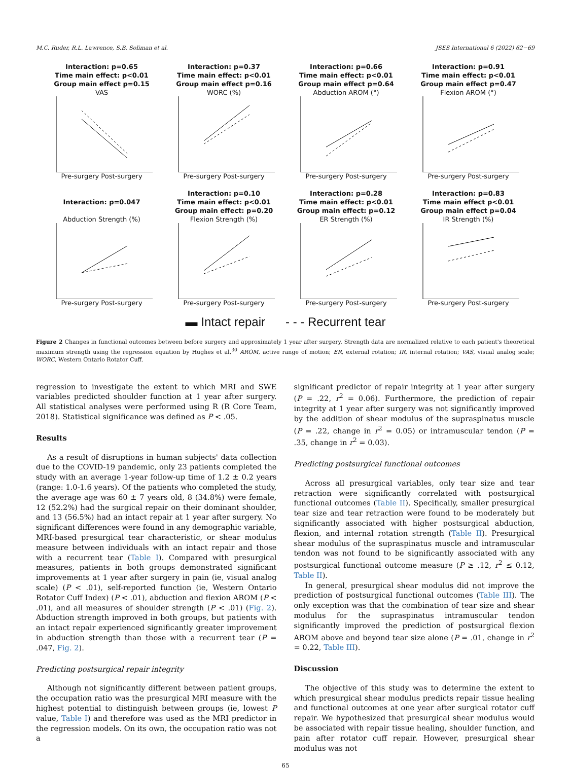M.C. Ruder, R.L. Lawrence, S.B. Soliman et al. JSES International 6 (2022) 62−69
Interaction: p=0.65
Time main effect: p<0.01
Group main effect p=0.15
VASPre-surgery Post-surgery
Interaction: p=0.37
Time main effect: p<0.01
Group main effect p=0.16
WORC (%)Pre-surgery Post-surgery
Interaction: p=0.66
Time main effect: p<0.01
Group main effect p=0.64
Abduction AROM (°)Pre-surgery Post-surgery
Interaction: p=0.91
Time main effect: p<0.01
Group main effect p=0.47
Flexion AROM (°)Pre-surgery Post-surgery
Interaction: p=0.047
Abduction Strength (%)Pre-surgery Post-surgery
Interaction: p=0.10
Time main effect: p<0.01
Group main effect: p=0.20
Flexion Strength (%)Pre-surgery Post-surgery
Interaction: p=0.28
Time main effect: p<0.01
Group main effect: p=0.12
ER Strength (%)Pre-surgery Post-surgery
Interaction: p=0.83
Time main effect p<0.01
Group main effect p=0.04
IR Strength (%)Pre-surgery Post-surgery
▬ Intact repair - - - Recurrent tear
Figure 2 Changes in functional outcomes between before surgery and approximately 1 year after surgery. Strength data are normalized relative to each patient's theoretical maximum strength using the regression equation by Hughes et al.<sup>30</sup> AROM, active range of motion; ER, external rotation; IR, internal rotation; VAS, visual analog scale; WORC, Western Ontario Rotator Cuff.
regression to investigate the extent to which MRI and SWE variables predicted shoulder function at 1 year after surgery. All statistical analyses were performed using R (R Core Team, 2018). Statistical significance was defined as P < .05.
Results
As a result of disruptions in human subjects' data collection due to the COVID-19 pandemic, only 23 patients completed the study with an average 1-year follow-up time of 1.2 ± 0.2 years (range: 1.0-1.6 years). Of the patients who completed the study, the average age was 60 ± 7 years old, 8 (34.8%) were female, 12 (52.2%) had the surgical repair on their dominant shoulder, and 13 (56.5%) had an intact repair at 1 year after surgery. No significant differences were found in any demographic variable, MRI-based presurgical tear characteristic, or shear modulus measure between individuals with an intact repair and those with a recurrent tear (Table I). Compared with presurgical measures, patients in both groups demonstrated significant improvements at 1 year after surgery in pain (ie, visual analog scale) (P < .01), self-reported function (ie, Western Ontario Rotator Cuff Index) (P < .01), abduction and flexion AROM (P < .01), and all measures of shoulder strength (P < .01) (Fig. 2). Abduction strength improved in both groups, but patients with an intact repair experienced significantly greater improvement in abduction strength than those with a recurrent tear (P = .047, Fig. 2).
Predicting postsurgical repair integrity
Although not significantly different between patient groups, the occupation ratio was the presurgical MRI measure with the highest potential to distinguish between groups (ie, lowest P value, Table I) and therefore was used as the MRI predictor in the regression models. On its own, the occupation ratio was not a
significant predictor of repair integrity at 1 year after surgery (P = .22, r<sup>2</sup> = 0.06). Furthermore, the prediction of repair integrity at 1 year after surgery was not significantly improved by the addition of shear modulus of the supraspinatus muscle (P = .22, change in r<sup>2</sup> = 0.05) or intramuscular tendon (P = .35, change in r<sup>2</sup> = 0.03).
Predicting postsurgical functional outcomes
Across all presurgical variables, only tear size and tear retraction were significantly correlated with postsurgical functional outcomes (Table II). Specifically, smaller presurgical tear size and tear retraction were found to be moderately but significantly associated with higher postsurgical abduction, flexion, and internal rotation strength (Table II). Presurgical shear modulus of the supraspinatus muscle and intramuscular tendon was not found to be significantly associated with any postsurgical functional outcome measure (P ≥ .12, r<sup>2</sup> ≤ 0.12, Table II).
In general, presurgical shear modulus did not improve the prediction of postsurgical functional outcomes (Table III). The only exception was that the combination of tear size and shear modulus for the supraspinatus intramuscular tendon significantly improved the prediction of postsurgical flexion AROM above and beyond tear size alone (P = .01, change in r<sup>2</sup> = 0.22, Table III).
Discussion
The objective of this study was to determine the extent to which presurgical shear modulus predicts repair tissue healing and functional outcomes at one year after surgical rotator cuff repair. We hypothesized that presurgical shear modulus would be associated with repair tissue healing, shoulder function, and pain after rotator cuff repair. However, presurgical shear modulus was not
65